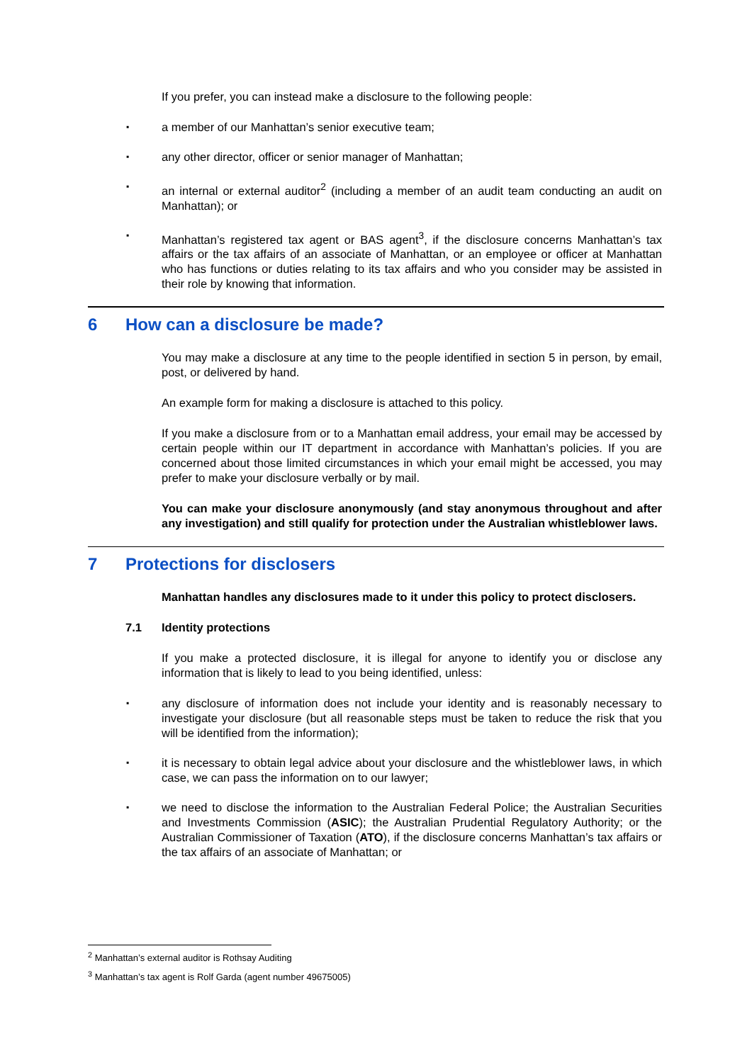If you prefer, you can instead make a disclosure to the following people:
▪ a member of our Manhattan’s senior executive team;
▪ any other director, officer or senior manager of Manhattan;
▪ an internal or external auditor<sup>2</sup> (including a member of an audit team conducting an audit on Manhattan); or
▪ Manhattan’s registered tax agent or BAS agent<sup>3</sup>, if the disclosure concerns Manhattan’s tax affairs or the tax affairs of an associate of Manhattan, or an employee or officer at Manhattan who has functions or duties relating to its tax affairs and who you consider may be assisted in their role by knowing that information.
6 How can a disclosure be made?
You may make a disclosure at any time to the people identified in section 5 in person, by email, post, or delivered by hand.
An example form for making a disclosure is attached to this policy.
If you make a disclosure from or to a Manhattan email address, your email may be accessed by certain people within our IT department in accordance with Manhattan’s policies. If you are concerned about those limited circumstances in which your email might be accessed, you may prefer to make your disclosure verbally or by mail.
You can make your disclosure anonymously (and stay anonymous throughout and after any investigation) and still qualify for protection under the Australian whistleblower laws.
7 Protections for disclosers
Manhattan handles any disclosures made to it under this policy to protect disclosers.
7.1 Identity protections
If you make a protected disclosure, it is illegal for anyone to identify you or disclose any information that is likely to lead to you being identified, unless:
▪ any disclosure of information does not include your identity and is reasonably necessary to investigate your disclosure (but all reasonable steps must be taken to reduce the risk that you will be identified from the information);
▪ it is necessary to obtain legal advice about your disclosure and the whistleblower laws, in which case, we can pass the information on to our lawyer;
▪ we need to disclose the information to the Australian Federal Police; the Australian Securities and Investments Commission (ASIC); the Australian Prudential Regulatory Authority; or the Australian Commissioner of Taxation (ATO), if the disclosure concerns Manhattan’s tax affairs or the tax affairs of an associate of Manhattan; or
<sup>2</sup> Manhattan’s external auditor is Rothsay Auditing
<sup>3</sup> Manhattan’s tax agent is Rolf Garda (agent number 49675005)